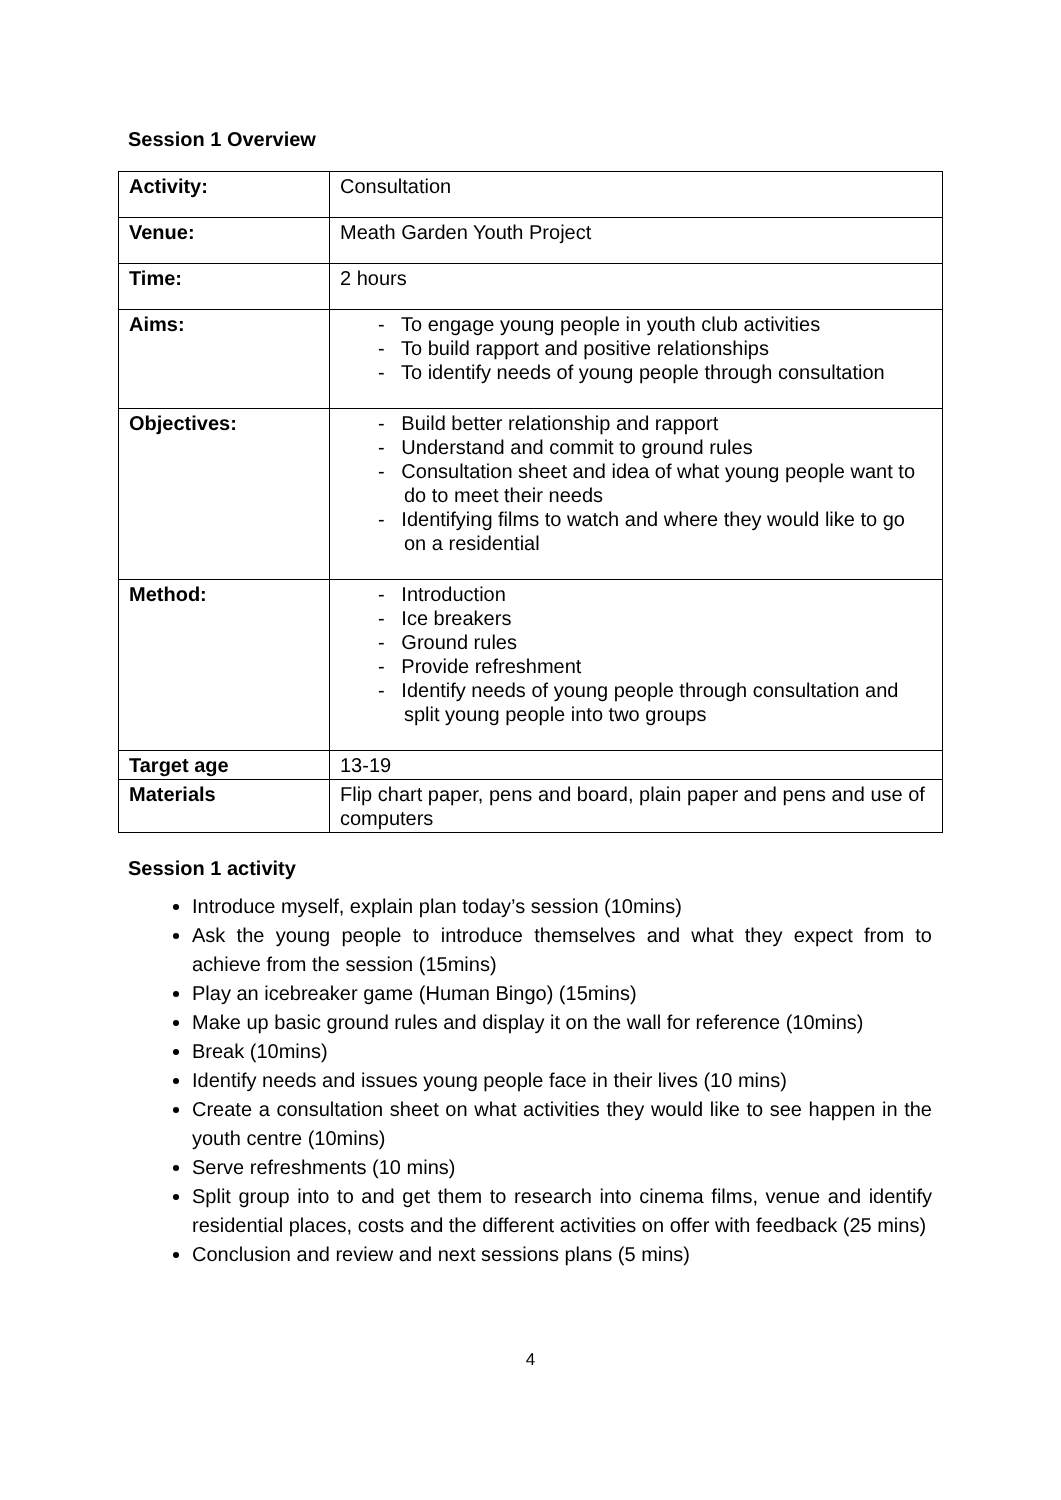Session 1 Overview
| Activity: | Consultation |
| Venue: | Meath Garden Youth Project |
| Time: | 2 hours |
| Aims: | - To engage young people in youth club activities - To build rapport and positive relationships - To identify needs of young people through consultation |
| Objectives: | - Build better relationship and rapport - Understand and commit to ground rules - Consultation sheet and idea of what young people want to do to meet their needs - Identifying films to watch and where they would like to go on a residential |
| Method: | - Introduction - Ice breakers - Ground rules - Provide refreshment - Identify needs of young people through consultation and split young people into two groups |
| Target age | 13-19 |
| Materials | Flip chart paper, pens and board, plain paper and pens and use of computers |
Session 1 activity
Introduce myself, explain plan today’s session (10mins)
Ask the young people to introduce themselves and what they expect from to achieve from the session (15mins)
Play an icebreaker game (Human Bingo) (15mins)
Make up basic ground rules and display it on the wall for reference (10mins)
Break (10mins)
Identify needs and issues young people face in their lives (10 mins)
Create a consultation sheet on what activities they would like to see happen in the youth centre (10mins)
Serve refreshments (10 mins)
Split group into to and get them to research into cinema films, venue and identify residential places, costs and the different activities on offer with feedback (25 mins)
Conclusion and review and next sessions plans (5 mins)
4